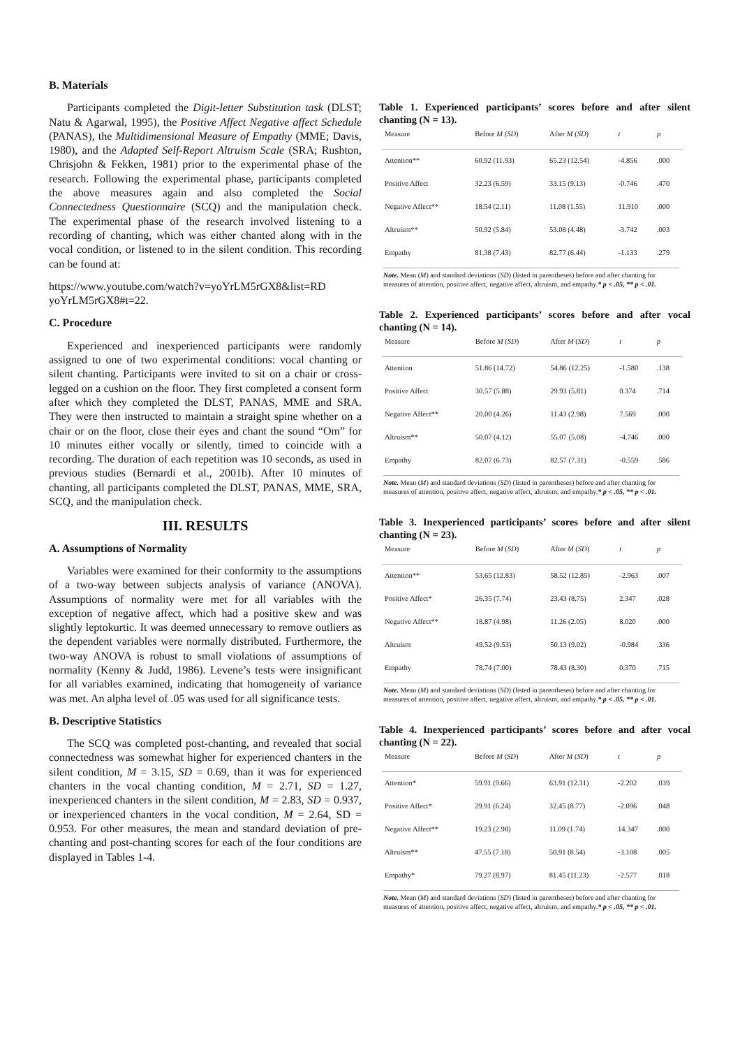B. Materials
Participants completed the Digit-letter Substitution task (DLST; Natu & Agarwal, 1995), the Positive Affect Negative affect Schedule (PANAS), the Multidimensional Measure of Empathy (MME; Davis, 1980), and the Adapted Self-Report Altruism Scale (SRA; Rushton, Chrisjohn & Fekken, 1981) prior to the experimental phase of the research. Following the experimental phase, participants completed the above measures again and also completed the Social Connectedness Questionnaire (SCQ) and the manipulation check. The experimental phase of the research involved listening to a recording of chanting, which was either chanted along with in the vocal condition, or listened to in the silent condition. This recording can be found at:
https://www.youtube.com/watch?v=yoYrLM5rGX8&list=RD yoYrLM5rGX8#t=22.
C. Procedure
Experienced and inexperienced participants were randomly assigned to one of two experimental conditions: vocal chanting or silent chanting. Participants were invited to sit on a chair or cross-legged on a cushion on the floor. They first completed a consent form after which they completed the DLST, PANAS, MME and SRA. They were then instructed to maintain a straight spine whether on a chair or on the floor, close their eyes and chant the sound “Om” for 10 minutes either vocally or silently, timed to coincide with a recording. The duration of each repetition was 10 seconds, as used in previous studies (Bernardi et al., 2001b). After 10 minutes of chanting, all participants completed the DLST, PANAS, MME, SRA, SCQ, and the manipulation check.
III. RESULTS
A. Assumptions of Normality
Variables were examined for their conformity to the assumptions of a two-way between subjects analysis of variance (ANOVA). Assumptions of normality were met for all variables with the exception of negative affect, which had a positive skew and was slightly leptokurtic. It was deemed unnecessary to remove outliers as the dependent variables were normally distributed. Furthermore, the two-way ANOVA is robust to small violations of assumptions of normality (Kenny & Judd, 1986). Levene’s tests were insignificant for all variables examined, indicating that homogeneity of variance was met. An alpha level of .05 was used for all significance tests.
B. Descriptive Statistics
The SCQ was completed post-chanting, and revealed that social connectedness was somewhat higher for experienced chanters in the silent condition, M = 3.15, SD = 0.69, than it was for experienced chanters in the vocal chanting condition, M = 2.71, SD = 1.27, inexperienced chanters in the silent condition, M = 2.83, SD = 0.937, or inexperienced chanters in the vocal condition, M = 2.64, SD = 0.953. For other measures, the mean and standard deviation of pre-chanting and post-chanting scores for each of the four conditions are displayed in Tables 1-4.
Table 1. Experienced participants’ scores before and after silent chanting (N = 13).
| Measure | Before M ( SD ) | After M ( SD ) | t | p |
| --- | --- | --- | --- | --- |
| Attention** | 60.92 (11.93) | 65.23 (12.54) | -4.856 | .000 |
| Positive Affect | 32.23 (6.59) | 33.15 (9.13) | -0.746 | .470 |
| Negative Affect** | 18.54 (2.11) | 11.08 (1.55) | 11.910 | .000 |
| Altruism** | 50.92 (5.84) | 53.08 (4.48) | -3.742 | .003 |
| Empathy | 81.38 (7.43) | 82.77 (6.44) | -1.133 | .279 |
Note. Mean (M) and standard deviations (SD) (listed in parentheses) before and after chanting for measures of attention, positive affect, negative affect, altruism, and empathy.* p < .05, ** p < .01.
Table 2. Experienced participants’ scores before and after vocal chanting (N = 14).
| Measure | Before M ( SD ) | After M ( SD ) | t | p |
| --- | --- | --- | --- | --- |
| Attention | 51.86 (14.72) | 54.86 (12.25) | -1.580 | .138 |
| Positive Affect | 30.57 (5.88) | 29.93 (5.81) | 0.374 | .714 |
| Negative Affect** | 20.00 (4.26) | 11.43 (2.98) | 7.569 | .000 |
| Altruism** | 50.07 (4.12) | 55.07 (5.08) | -4.746 | .000 |
| Empathy | 82.07 (6.73) | 82.57 (7.31) | -0.559 | .586 |
Note. Mean (M) and standard deviations (SD) (listed in parentheses) before and after chanting for measures of attention, positive affect, negative affect, altruism, and empathy.* p < .05, ** p < .01.
Table 3. Inexperienced participants’ scores before and after silent chanting (N = 23).
| Measure | Before M ( SD ) | After M ( SD ) | t | p |
| --- | --- | --- | --- | --- |
| Attention** | 53.65 (12.83) | 58.52 (12.85) | -2.963 | .007 |
| Positive Affect* | 26.35 (7.74) | 23.43 (8.75) | 2.347 | .028 |
| Negative Affect** | 18.87 (4.98) | 11.26 (2.05) | 8.020 | .000 |
| Altruism | 49.52 (9.53) | 50.13 (9.02) | -0.984 | .336 |
| Empathy | 78.74 (7.00) | 78.43 (8.30) | 0.370 | .715 |
Note. Mean (M) and standard deviations (SD) (listed in parentheses) before and after chanting for measures of attention, positive affect, negative affect, altruism, and empathy.* p < .05, ** p < .01.
Table 4. Inexperienced participants’ scores before and after vocal chanting (N = 22).
| Measure | Before M ( SD ) | After M ( SD ) | t | p |
| --- | --- | --- | --- | --- |
| Attention* | 59.91 (9.66) | 63.91 (12.31) | -2.202 | .039 |
| Positive Affect* | 29.91 (6.24) | 32.45 (8.77) | -2.096 | .048 |
| Negative Affect** | 19.23 (2.98) | 11.09 (1.74) | 14.347 | .000 |
| Altruism** | 47.55 (7.18) | 50.91 (8.54) | -3.108 | .005 |
| Empathy* | 79.27 (8.97) | 81.45 (11.23) | -2.577 | .018 |
Note. Mean (M) and standard deviations (SD) (listed in parentheses) before and after chanting for measures of attention, positive affect, negative affect, altruism, and empathy.* p < .05, ** p < .01.